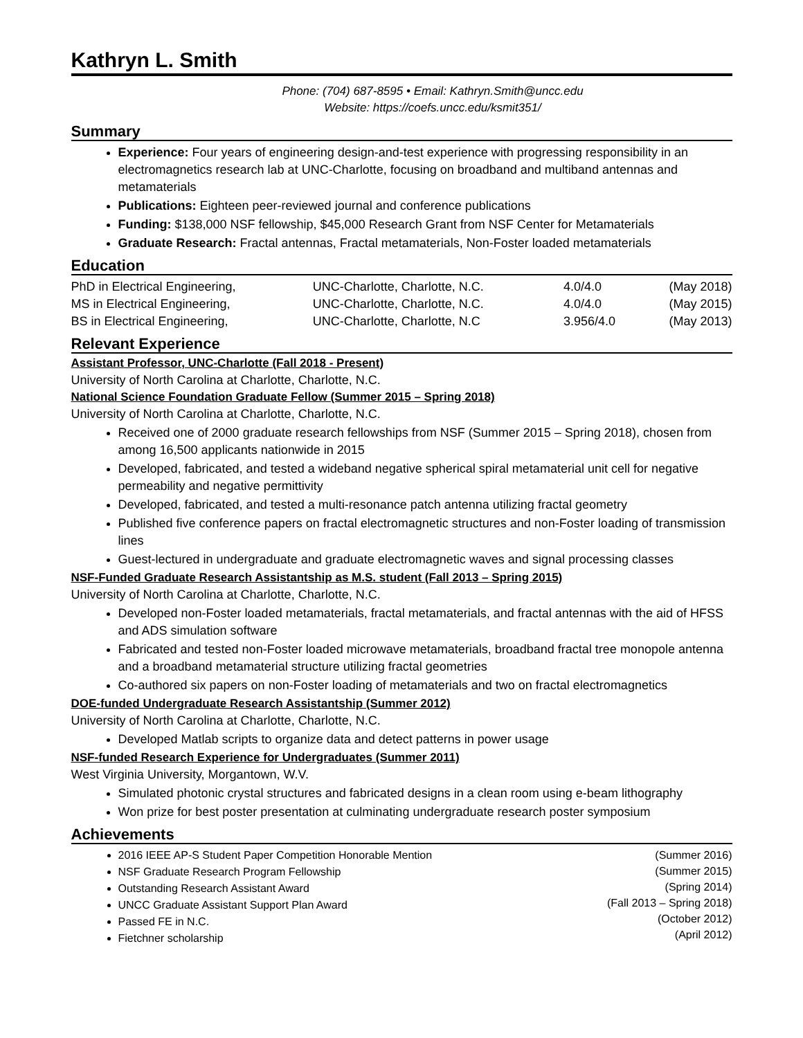Kathryn L. Smith
Phone: (704) 687-8595 • Email: Kathryn.Smith@uncc.edu
Website: https://coefs.uncc.edu/ksmit351/
Summary
Experience: Four years of engineering design-and-test experience with progressing responsibility in an electromagnetics research lab at UNC-Charlotte, focusing on broadband and multiband antennas and metamaterials
Publications: Eighteen peer-reviewed journal and conference publications
Funding: $138,000 NSF fellowship, $45,000 Research Grant from NSF Center for Metamaterials
Graduate Research: Fractal antennas, Fractal metamaterials, Non-Foster loaded metamaterials
Education
| PhD in Electrical Engineering, | UNC-Charlotte, Charlotte, N.C. | 4.0/4.0 | (May 2018) |
| MS in Electrical Engineering, | UNC-Charlotte, Charlotte, N.C. | 4.0/4.0 | (May 2015) |
| BS in Electrical Engineering, | UNC-Charlotte, Charlotte, N.C | 3.956/4.0 | (May 2013) |
Relevant Experience
Assistant Professor, UNC-Charlotte (Fall 2018 - Present)
University of North Carolina at Charlotte, Charlotte, N.C.
National Science Foundation Graduate Fellow (Summer 2015 – Spring 2018)
University of North Carolina at Charlotte, Charlotte, N.C.
Received one of 2000 graduate research fellowships from NSF (Summer 2015 – Spring 2018), chosen from among 16,500 applicants nationwide in 2015
Developed, fabricated, and tested a wideband negative spherical spiral metamaterial unit cell for negative permeability and negative permittivity
Developed, fabricated, and tested a multi-resonance patch antenna utilizing fractal geometry
Published five conference papers on fractal electromagnetic structures and non-Foster loading of transmission lines
Guest-lectured in undergraduate and graduate electromagnetic waves and signal processing classes
NSF-Funded Graduate Research Assistantship as M.S. student (Fall 2013 – Spring 2015)
University of North Carolina at Charlotte, Charlotte, N.C.
Developed non-Foster loaded metamaterials, fractal metamaterials, and fractal antennas with the aid of HFSS and ADS simulation software
Fabricated and tested non-Foster loaded microwave metamaterials, broadband fractal tree monopole antenna and a broadband metamaterial structure utilizing fractal geometries
Co-authored six papers on non-Foster loading of metamaterials and two on fractal electromagnetics
DOE-funded Undergraduate Research Assistantship (Summer 2012)
University of North Carolina at Charlotte, Charlotte, N.C.
Developed Matlab scripts to organize data and detect patterns in power usage
NSF-funded Research Experience for Undergraduates (Summer 2011)
West Virginia University, Morgantown, W.V.
Simulated photonic crystal structures and fabricated designs in a clean room using e-beam lithography
Won prize for best poster presentation at culminating undergraduate research poster symposium
Achievements
2016 IEEE AP-S Student Paper Competition Honorable Mention
NSF Graduate Research Program Fellowship
Outstanding Research Assistant Award
UNCC Graduate Assistant Support Plan Award
Passed FE in N.C.
Fietchner scholarship
(Summer 2016)
(Summer 2015)
(Spring 2014)
(Fall 2013 – Spring 2018)
(October 2012)
(April 2012)